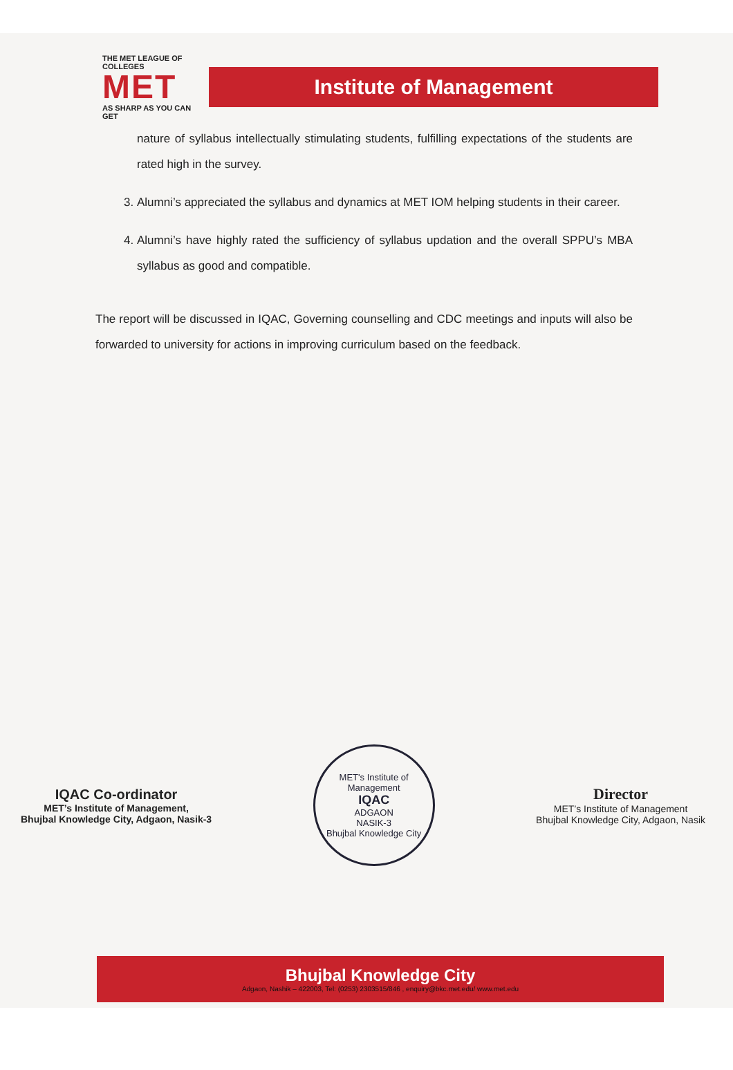THE MET LEAGUE OF COLLEGES
MET
AS SHARP AS YOU CAN GET
Institute of Management
nature of syllabus intellectually stimulating students, fulfilling expectations of the students are rated high in the survey.
3. Alumni’s appreciated the syllabus and dynamics at MET IOM helping students in their career.
4. Alumni’s have highly rated the sufficiency of syllabus updation and the overall SPPU’s MBA syllabus as good and compatible.
The report will be discussed in IQAC, Governing counselling and CDC meetings and inputs will also be forwarded to university for actions in improving curriculum based on the feedback.
IQAC Co-ordinator
MET’s Institute of Management,
Bhujbal Knowledge City, Adgaon, Nasik-3
MET's Institute of Management
IQAC
ADGAON
NASIK-3
Bhujbal Knowledge City
Director
MET’s Institute of Management
Bhujbal Knowledge City, Adgaon, Nasik
Bhujbal Knowledge City
Adgaon, Nashik – 422003, Tel: (0253) 2303515/846 , enquiry@bkc.met.edu/ www.met.edu